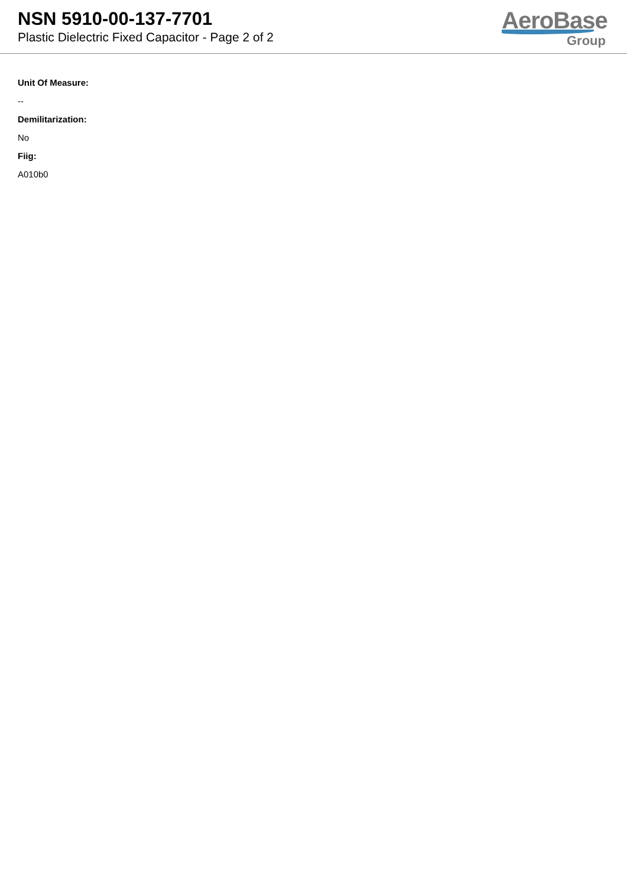NSN 5910-00-137-7701
Plastic Dielectric Fixed Capacitor - Page 2 of 2
AeroBase
Group
Unit Of Measure:
--
Demilitarization:
No
Fiig:
A010b0